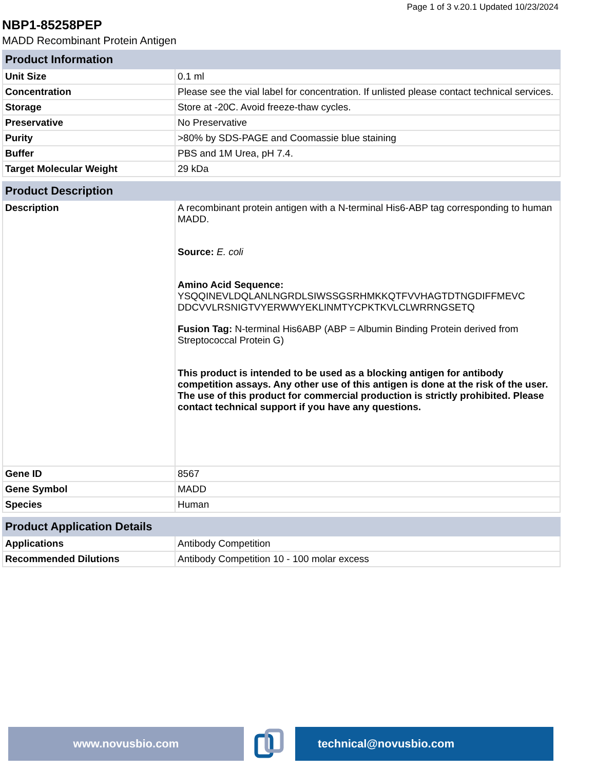Page 1 of 3 v.20.1 Updated 10/23/2024
NBP1-85258PEP
MADD Recombinant Protein Antigen
| Product Information | |
| --- | --- |
| Unit Size | 0.1 ml |
| Concentration | Please see the vial label for concentration. If unlisted please contact technical services. |
| Storage | Store at -20C. Avoid freeze-thaw cycles. |
| Preservative | No Preservative |
| Purity | >80% by SDS-PAGE and Coomassie blue staining |
| Buffer | PBS and 1M Urea, pH 7.4. |
| Target Molecular Weight | 29 kDa |
| Product Description | |
| --- | --- |
| Description | A recombinant protein antigen with a N-terminal His6-ABP tag corresponding to human MADD. Source: E. coli Amino Acid Sequence: YSQQINEVLDQLANLNGRDLSIWSSGSRHMKKQTFVVHAGTDTNGDIFFMEVC DDCVVLRSNIGTVYERWWYEKLINMTYCPKTKVLCLWRRNGSETQ Fusion Tag: N-terminal His6ABP (ABP = Albumin Binding Protein derived from Streptococcal Protein G) This product is intended to be used as a blocking antigen for antibody competition assays. Any other use of this antigen is done at the risk of the user. The use of this product for commercial production is strictly prohibited. Please contact technical support if you have any questions. |
| Gene ID | 8567 |
| Gene Symbol | MADD |
| Species | Human |
| Product Application Details | |
| --- | --- |
| Applications | Antibody Competition |
| Recommended Dilutions | Antibody Competition 10 - 100 molar excess |
www.novusbio.com technical@novusbio.com